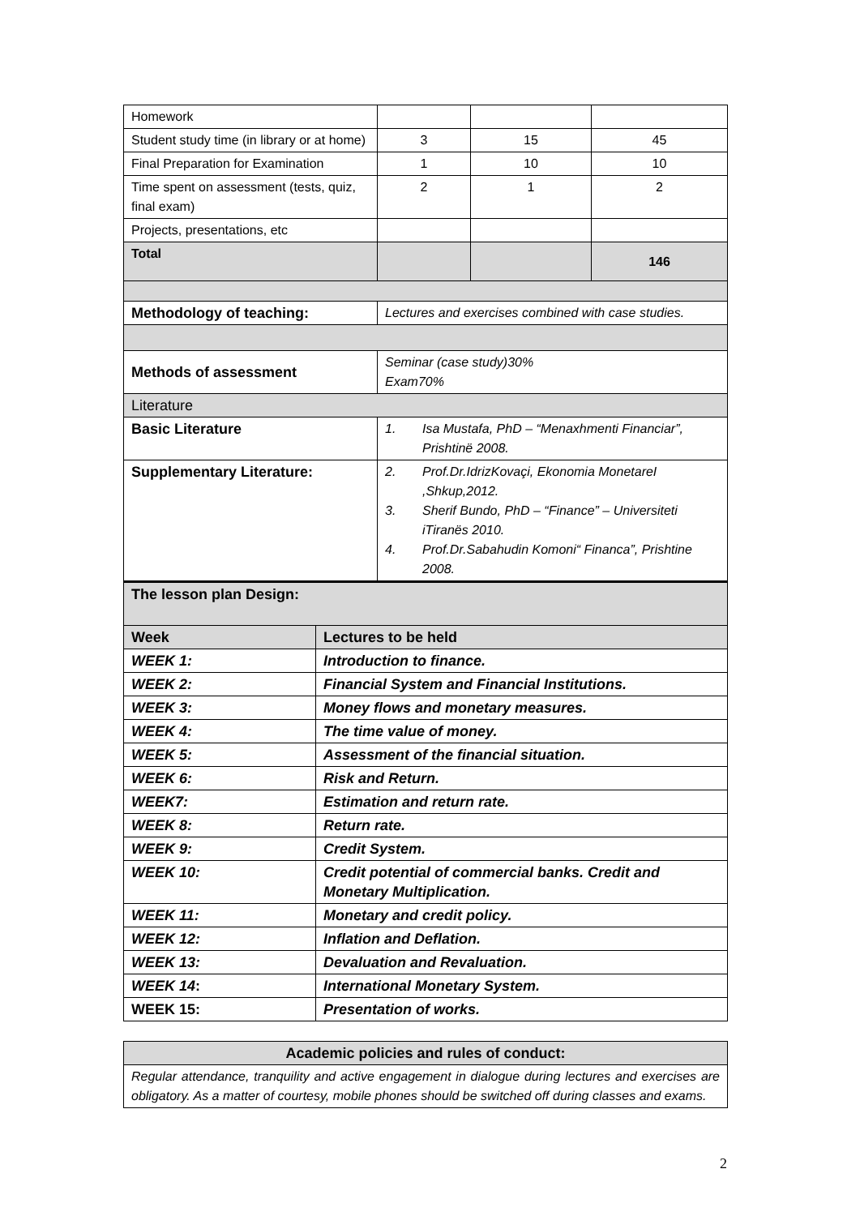| Homework | | | |
| Student study time (in library or at home) | 3 | 15 | 45 |
| Final Preparation for Examination | 1 | 10 | 10 |
| Time spent on assessment (tests, quiz, final exam) | 2 | 1 | 2 |
| Projects, presentations, etc | | | |
| Total | | | 146 |
| Methodology of teaching: | Lectures and exercises combined with case studies. | | |
| Methods of assessment | Seminar (case study)30% Exam70% | | |
| Literature | | | |
| Basic Literature | 1. Isa Mustafa, PhD – “Menaxhmenti Financiar”, Prishtinë 2008. | | |
| Supplementary Literature: | 2. Prof.Dr.IdrizKovaçi, Ekonomia MonetareI ,Shkup,2012. 3. Sherif Bundo, PhD – “Finance” – Universiteti iTiranës 2010. 4. Prof.Dr.Sabahudin Komoni“ Financa”, Prishtine 2008. | | |
| The lesson plan Design: | |
| Week | Lectures to be held |
| WEEK 1: | Introduction to finance. |
| WEEK 2: | Financial System and Financial Institutions. |
| WEEK 3: | Money flows and monetary measures. |
| WEEK 4: | The time value of money. |
| WEEK 5: | Assessment of the financial situation. |
| WEEK 6: | Risk and Return. |
| WEEK7: | Estimation and return rate. |
| WEEK 8: | Return rate. |
| WEEK 9: | Credit System. |
| WEEK 10: | Credit potential of commercial banks. Credit and Monetary Multiplication. |
| WEEK 11: | Monetary and credit policy. |
| WEEK 12: | Inflation and Deflation. |
| WEEK 13: | Devaluation and Revaluation. |
| WEEK 14 : | International Monetary System. |
| WEEK 15: | Presentation of works. |
| Academic policies and rules of conduct: |
| --- |
| Regular attendance, tranquility and active engagement in dialogue during lectures and exercises are obligatory. As a matter of courtesy, mobile phones should be switched off during classes and exams. |
2